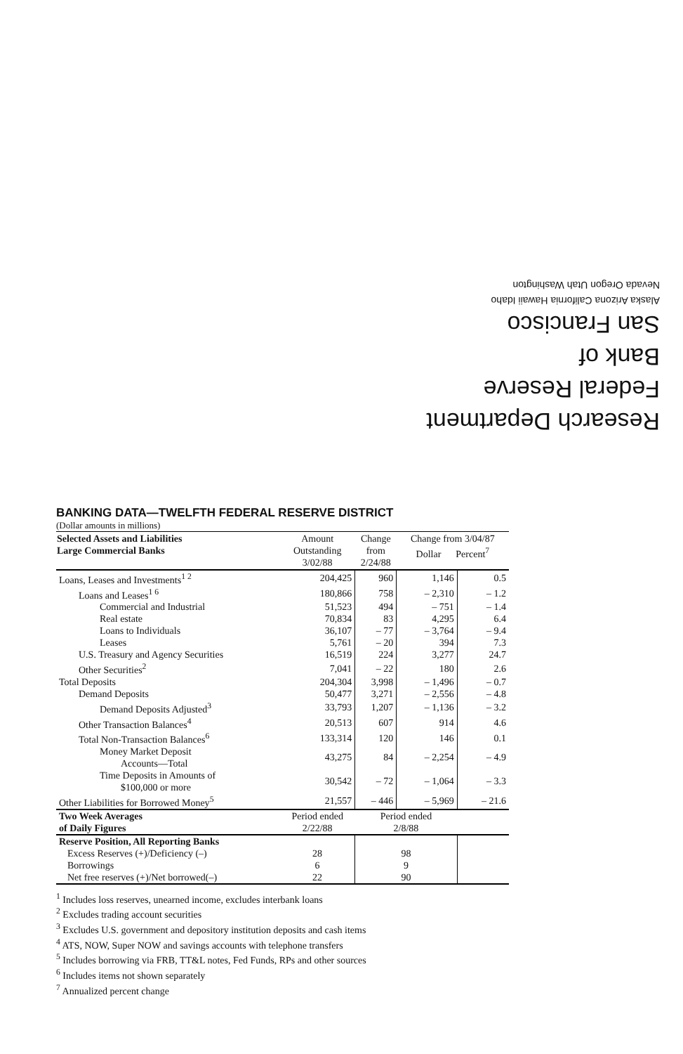Research Department
Federal Reserve
Bank of
San Francisco
Alaska Arizona California Hawaii Idaho
Nevada Oregon Utah Washington
BANKING DATA—TWELFTH FEDERAL RESERVE DISTRICT
(Dollar amounts in millions)
| Selected Assets and Liabilities Large Commercial Banks | Amount Outstanding 3/02/88 | Change from 2/24/88 | Change from 3/04/87 Dollar Percent<sup>7</sup> | |
| --- | --- | --- | --- | --- |
| Loans, Leases and Investments<sup>1 2</sup> | 204,425 | 960 | 1,146 | 0.5 |
| Loans and Leases<sup>1 6</sup> | 180,866 | 758 | – 2,310 | – 1.2 |
| Commercial and Industrial | 51,523 | 494 | – 751 | – 1.4 |
| Real estate | 70,834 | 83 | 4,295 | 6.4 |
| Loans to Individuals | 36,107 | – 77 | – 3,764 | – 9.4 |
| Leases | 5,761 | – 20 | 394 | 7.3 |
| U.S. Treasury and Agency Securities | 16,519 | 224 | 3,277 | 24.7 |
| Other Securities<sup>2</sup> | 7,041 | – 22 | 180 | 2.6 |
| Total Deposits | 204,304 | 3,998 | – 1,496 | – 0.7 |
| Demand Deposits | 50,477 | 3,271 | – 2,556 | – 4.8 |
| Demand Deposits Adjusted<sup>3</sup> | 33,793 | 1,207 | – 1,136 | – 3.2 |
| Other Transaction Balances<sup>4</sup> | 20,513 | 607 | 914 | 4.6 |
| Total Non-Transaction Balances<sup>6</sup> | 133,314 | 120 | 146 | 0.1 |
| Money Market Deposit Accounts—Total | 43,275 | 84 | – 2,254 | – 4.9 |
| Time Deposits in Amounts of $100,000 or more | 30,542 | – 72 | – 1,064 | – 3.3 |
| Other Liabilities for Borrowed Money<sup>5</sup> | 21,557 | – 446 | – 5,969 | – 21.6 |
| Two Week Averages of Daily Figures | Period ended 2/22/88 | Period ended 2/8/88 | | |
| Reserve Position, All Reporting Banks | | | | |
| Excess Reserves (+)/Deficiency (–) | 28 | 98 | | |
| Borrowings | 6 | 9 | | |
| Net free reserves (+)/Net borrowed(–) | 22 | 90 | | |
<sup>1</sup> Includes loss reserves, unearned income, excludes interbank loans
<sup>2</sup> Excludes trading account securities
<sup>3</sup> Excludes U.S. government and depository institution deposits and cash items
<sup>4</sup> ATS, NOW, Super NOW and savings accounts with telephone transfers
<sup>5</sup> Includes borrowing via FRB, TT&L notes, Fed Funds, RPs and other sources
<sup>6</sup> Includes items not shown separately
<sup>7</sup> Annualized percent change